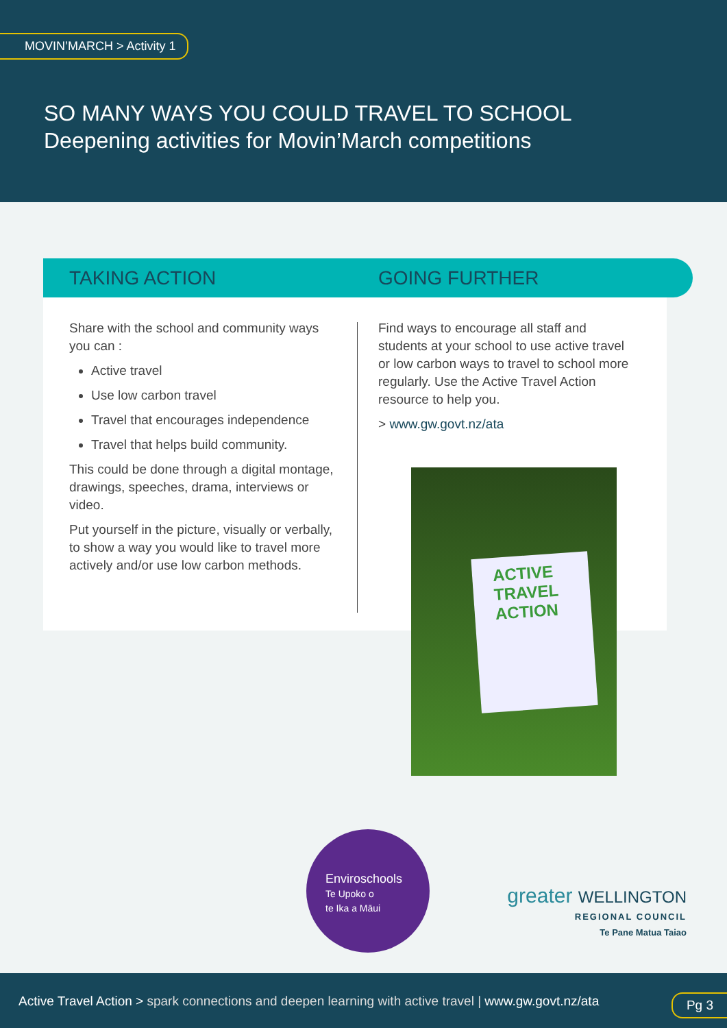MOVIN’MARCH > Activity 1
SO MANY WAYS YOU COULD TRAVEL TO SCHOOL
Deepening activities for Movin’March competitions
TAKING ACTION GOING FURTHER
Share with the school and community ways you can :
Active travel
Use low carbon travel
Travel that encourages independence
Travel that helps build community.
This could be done through a digital montage, drawings, speeches, drama, interviews or video.
Put yourself in the picture, visually or verbally, to show a way you would like to travel more actively and/or use low carbon methods.
Find ways to encourage all staff and students at your school to use active travel or low carbon ways to travel to school more regularly. Use the Active Travel Action resource to help you.
> www.gw.govt.nz/ata
ACTIVE
TRAVEL
ACTION
Enviroschools
Te Upoko o
te Ika a Māui
greater WELLINGTON
REGIONAL COUNCIL
Te Pane Matua Taiao
Active Travel Action > spark connections and deepen learning with active travel | www.gw.govt.nz/ata
Pg 3